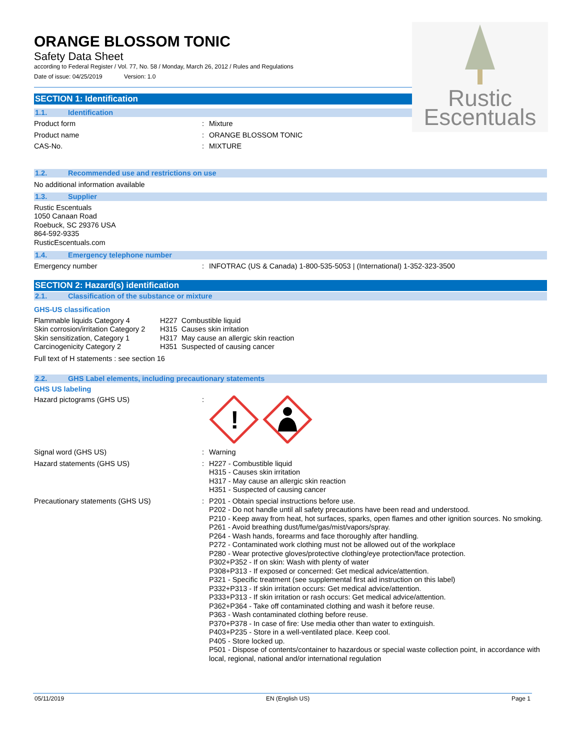ORANGE BLOSSOM TONIC
Safety Data Sheet
according to Federal Register / Vol. 77, No. 58 / Monday, March 26, 2012 / Rules and Regulations
Date of issue: 04/25/2019 Version: 1.0
Rustic
Escentuals
SECTION 1: Identification
1.1. Identification
Product form :
Mixture
Product name :
ORANGE BLOSSOM TONIC
CAS-No. :
MIXTURE
1.2. Recommended use and restrictions on use
No additional information available
1.3. Supplier
Rustic Escentuals
1050 Canaan Road
Roebuck, SC 29376 USA
864-592-9335
RusticEscentuals.com
1.4. Emergency telephone number
Emergency number :
INFOTRAC (US & Canada) 1-800-535-5053 | (International) 1-352-323-3500
SECTION 2: Hazard(s) identification
2.1. Classification of the substance or mixture
GHS-US classification
Flammable liquids Category 4
Skin corrosion/irritation Category 2
Skin sensitization, Category 1
Carcinogenicity Category 2
H227 Combustible liquid
H315 Causes skin irritation
H317 May cause an allergic skin reaction
H351 Suspected of causing cancer
Full text of H statements : see section 16
2.2. GHS Label elements, including precautionary statements
GHS US labeling
Hazard pictograms (GHS US) :
!
Signal word (GHS US) :
Warning
Hazard statements (GHS US) :
H227 - Combustible liquid
H315 - Causes skin irritation
H317 - May cause an allergic skin reaction
H351 - Suspected of causing cancer
Precautionary statements (GHS US) :
P201 - Obtain special instructions before use.
P202 - Do not handle until all safety precautions have been read and understood.
P210 - Keep away from heat, hot surfaces, sparks, open flames and other ignition sources. No smoking.
P261 - Avoid breathing dust/fume/gas/mist/vapors/spray.
P264 - Wash hands, forearms and face thoroughly after handling.
P272 - Contaminated work clothing must not be allowed out of the workplace
P280 - Wear protective gloves/protective clothing/eye protection/face protection.
P302+P352 - If on skin: Wash with plenty of water
P308+P313 - If exposed or concerned: Get medical advice/attention.
P321 - Specific treatment (see supplemental first aid instruction on this label)
P332+P313 - If skin irritation occurs: Get medical advice/attention.
P333+P313 - If skin irritation or rash occurs: Get medical advice/attention.
P362+P364 - Take off contaminated clothing and wash it before reuse.
P363 - Wash contaminated clothing before reuse.
P370+P378 - In case of fire: Use media other than water to extinguish.
P403+P235 - Store in a well-ventilated place. Keep cool.
P405 - Store locked up.
P501 - Dispose of contents/container to hazardous or special waste collection point, in accordance with local, regional, national and/or international regulation
05/11/2019 EN (English US) Page 1